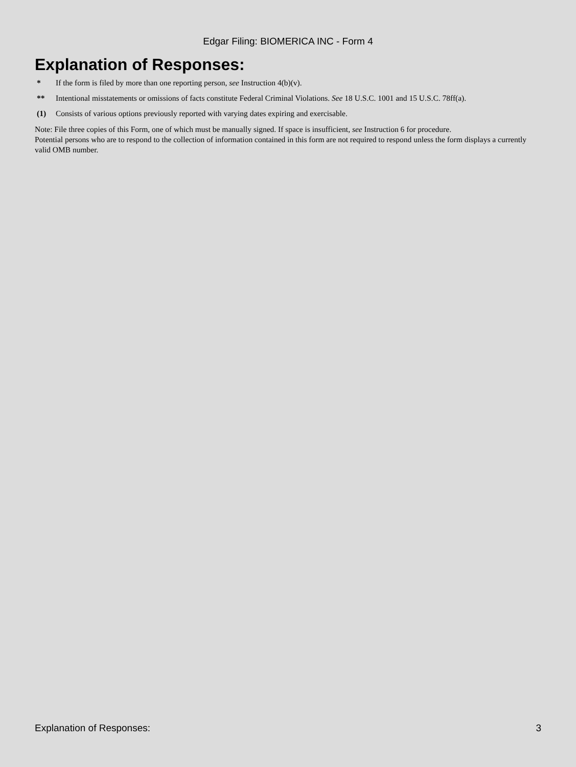Edgar Filing: BIOMERICA INC - Form 4
Explanation of Responses:
* If the form is filed by more than one reporting person, see Instruction 4(b)(v).
** Intentional misstatements or omissions of facts constitute Federal Criminal Violations. See 18 U.S.C. 1001 and 15 U.S.C. 78ff(a).
(1) Consists of various options previously reported with varying dates expiring and exercisable.
Note: File three copies of this Form, one of which must be manually signed. If space is insufficient, see Instruction 6 for procedure.
Potential persons who are to respond to the collection of information contained in this form are not required to respond unless the form displays a currently valid OMB number.
Explanation of Responses: 3